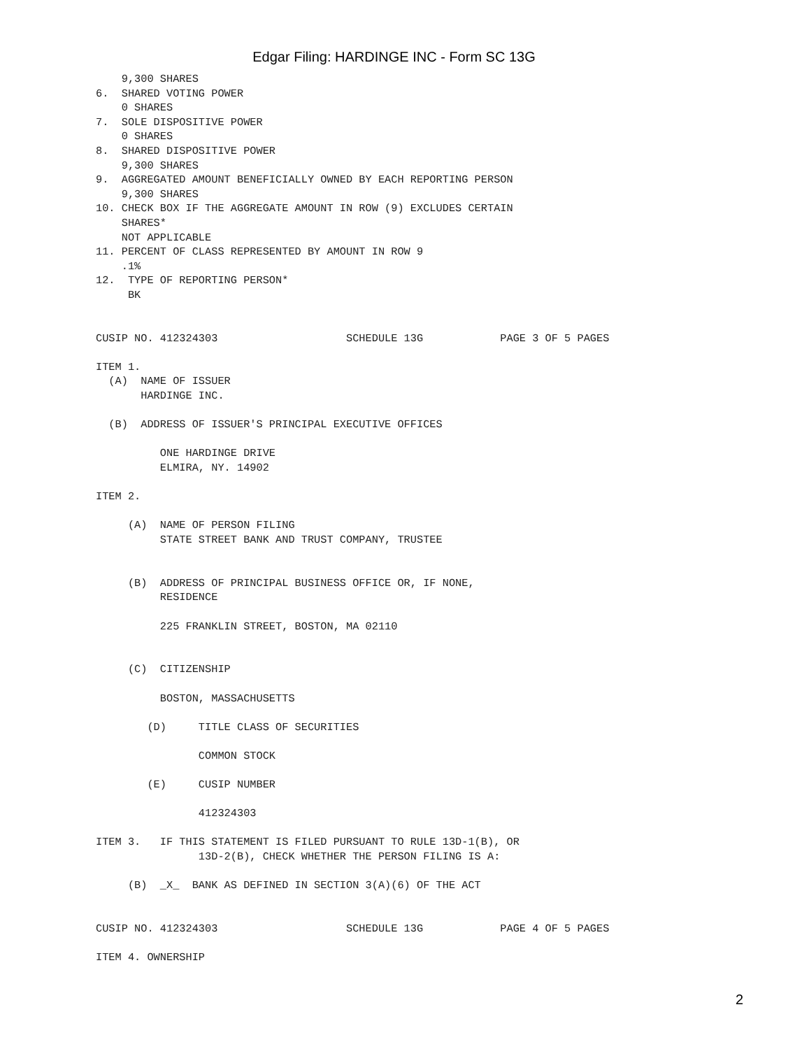Edgar Filing: HARDINGE INC - Form SC 13G
    9,300 SHARES
6.  SHARED VOTING POWER
    0 SHARES
7.  SOLE DISPOSITIVE POWER
    0 SHARES
8.  SHARED DISPOSITIVE POWER
    9,300 SHARES
9.  AGGREGATED AMOUNT BENEFICIALLY OWNED BY EACH REPORTING PERSON
    9,300 SHARES
10. CHECK BOX IF THE AGGREGATE AMOUNT IN ROW (9) EXCLUDES CERTAIN
    SHARES*
    NOT APPLICABLE
11. PERCENT OF CLASS REPRESENTED BY AMOUNT IN ROW 9
    .1%
12.  TYPE OF REPORTING PERSON*
     BK


CUSIP NO. 412324303                    SCHEDULE 13G            PAGE 3 OF 5 PAGES

ITEM 1.
  (A)  NAME OF ISSUER
       HARDINGE INC.

  (B)  ADDRESS OF ISSUER'S PRINCIPAL EXECUTIVE OFFICES

          ONE HARDINGE DRIVE
          ELMIRA, NY. 14902

ITEM 2.

     (A)  NAME OF PERSON FILING
          STATE STREET BANK AND TRUST COMPANY, TRUSTEE


     (B)  ADDRESS OF PRINCIPAL BUSINESS OFFICE OR, IF NONE,
          RESIDENCE

          225 FRANKLIN STREET, BOSTON, MA 02110


     (C)  CITIZENSHIP

          BOSTON, MASSACHUSETTS

        (D)     TITLE CLASS OF SECURITIES

                COMMON STOCK

        (E)     CUSIP NUMBER

                412324303

ITEM 3.   IF THIS STATEMENT IS FILED PURSUANT TO RULE 13D-1(B), OR
                13D-2(B), CHECK WHETHER THE PERSON FILING IS A:

     (B)  _X_  BANK AS DEFINED IN SECTION 3(A)(6) OF THE ACT


CUSIP NO. 412324303                    SCHEDULE 13G            PAGE 4 OF 5 PAGES

ITEM 4. OWNERSHIP
2